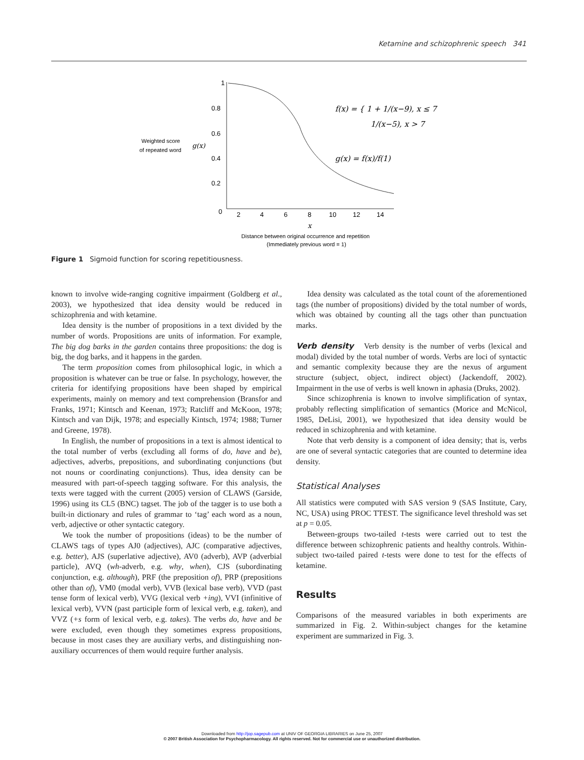Ketamine and schizophrenic speech 341
1
0.8
0.6
0.4
0.2
0
2
4
6
8
10
12
14
Weighted score
of repeated word
g(x)
x
Distance between original occurrence and repetition
(Immediately previous word = 1)
f(x) = { 1 + 1/(x−9), x ≤ 7
1/(x−5), x > 7
g(x) = f(x)/f(1)
Figure 1 Sigmoid function for scoring repetitiousness.
known to involve wide-ranging cognitive impairment (Goldberg et al., 2003), we hypothesized that idea density would be reduced in schizophrenia and with ketamine.
Idea density is the number of propositions in a text divided by the number of words. Propositions are units of information. For example, The big dog barks in the garden contains three propositions: the dog is big, the dog barks, and it happens in the garden.
The term proposition comes from philosophical logic, in which a proposition is whatever can be true or false. In psychology, however, the criteria for identifying propositions have been shaped by empirical experiments, mainly on memory and text comprehension (Bransfor and Franks, 1971; Kintsch and Keenan, 1973; Ratcliff and McKoon, 1978; Kintsch and van Dijk, 1978; and especially Kintsch, 1974; 1988; Turner and Greene, 1978).
In English, the number of propositions in a text is almost identical to the total number of verbs (excluding all forms of do, have and be), adjectives, adverbs, prepositions, and subordinating conjunctions (but not nouns or coordinating conjunctions). Thus, idea density can be measured with part-of-speech tagging software. For this analysis, the texts were tagged with the current (2005) version of CLAWS (Garside, 1996) using its CL5 (BNC) tagset. The job of the tagger is to use both a built-in dictionary and rules of grammar to ‘tag’ each word as a noun, verb, adjective or other syntactic category.
We took the number of propositions (ideas) to be the number of CLAWS tags of types AJ0 (adjectives), AJC (comparative adjectives, e.g. better), AJS (superlative adjective), AV0 (adverb), AVP (adverbial particle), AVQ (wh-adverb, e.g. why, when), CJS (subordinating conjunction, e.g. although), PRF (the preposition of), PRP (prepositions other than of), VM0 (modal verb), VVB (lexical base verb), VVD (past tense form of lexical verb), VVG (lexical verb +ing), VVI (infinitive of lexical verb), VVN (past participle form of lexical verb, e.g. taken), and VVZ (+s form of lexical verb, e.g. takes). The verbs do, have and be were excluded, even though they sometimes express propositions, because in most cases they are auxiliary verbs, and distinguishing non-auxiliary occurrences of them would require further analysis.
Idea density was calculated as the total count of the aforementioned tags (the number of propositions) divided by the total number of words, which was obtained by counting all the tags other than punctuation marks.
Verb density Verb density is the number of verbs (lexical and modal) divided by the total number of words. Verbs are loci of syntactic and semantic complexity because they are the nexus of argument structure (subject, object, indirect object) (Jackendoff, 2002). Impairment in the use of verbs is well known in aphasia (Druks, 2002).
Since schizophrenia is known to involve simplification of syntax, probably reflecting simplification of semantics (Morice and McNicol, 1985, DeLisi, 2001), we hypothesized that idea density would be reduced in schizophrenia and with ketamine.
Note that verb density is a component of idea density; that is, verbs are one of several syntactic categories that are counted to determine idea density.
Statistical Analyses
All statistics were computed with SAS version 9 (SAS Institute, Cary, NC, USA) using PROC TTEST. The significance level threshold was set at p = 0.05.
Between-groups two-tailed t-tests were carried out to test the difference between schizophrenic patients and healthy controls. Within-subject two-tailed paired t-tests were done to test for the effects of ketamine.
Results
Comparisons of the measured variables in both experiments are summarized in Fig. 2. Within-subject changes for the ketamine experiment are summarized in Fig. 3.
Downloaded from http://jop.sagepub.com at UNIV OF GEORGIA LIBRARIES on June 25, 2007
© 2007 British Association for Psychopharmacology. All rights reserved. Not for commercial use or unauthorized distribution.